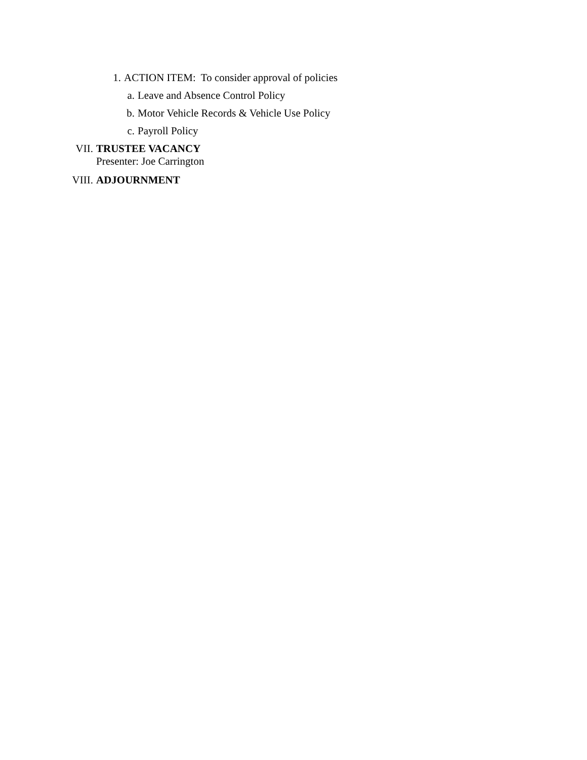1. ACTION ITEM: To consider approval of policies
a. Leave and Absence Control Policy
b. Motor Vehicle Records & Vehicle Use Policy
c. Payroll Policy
VII. TRUSTEE VACANCY
Presenter: Joe Carrington
VIII. ADJOURNMENT